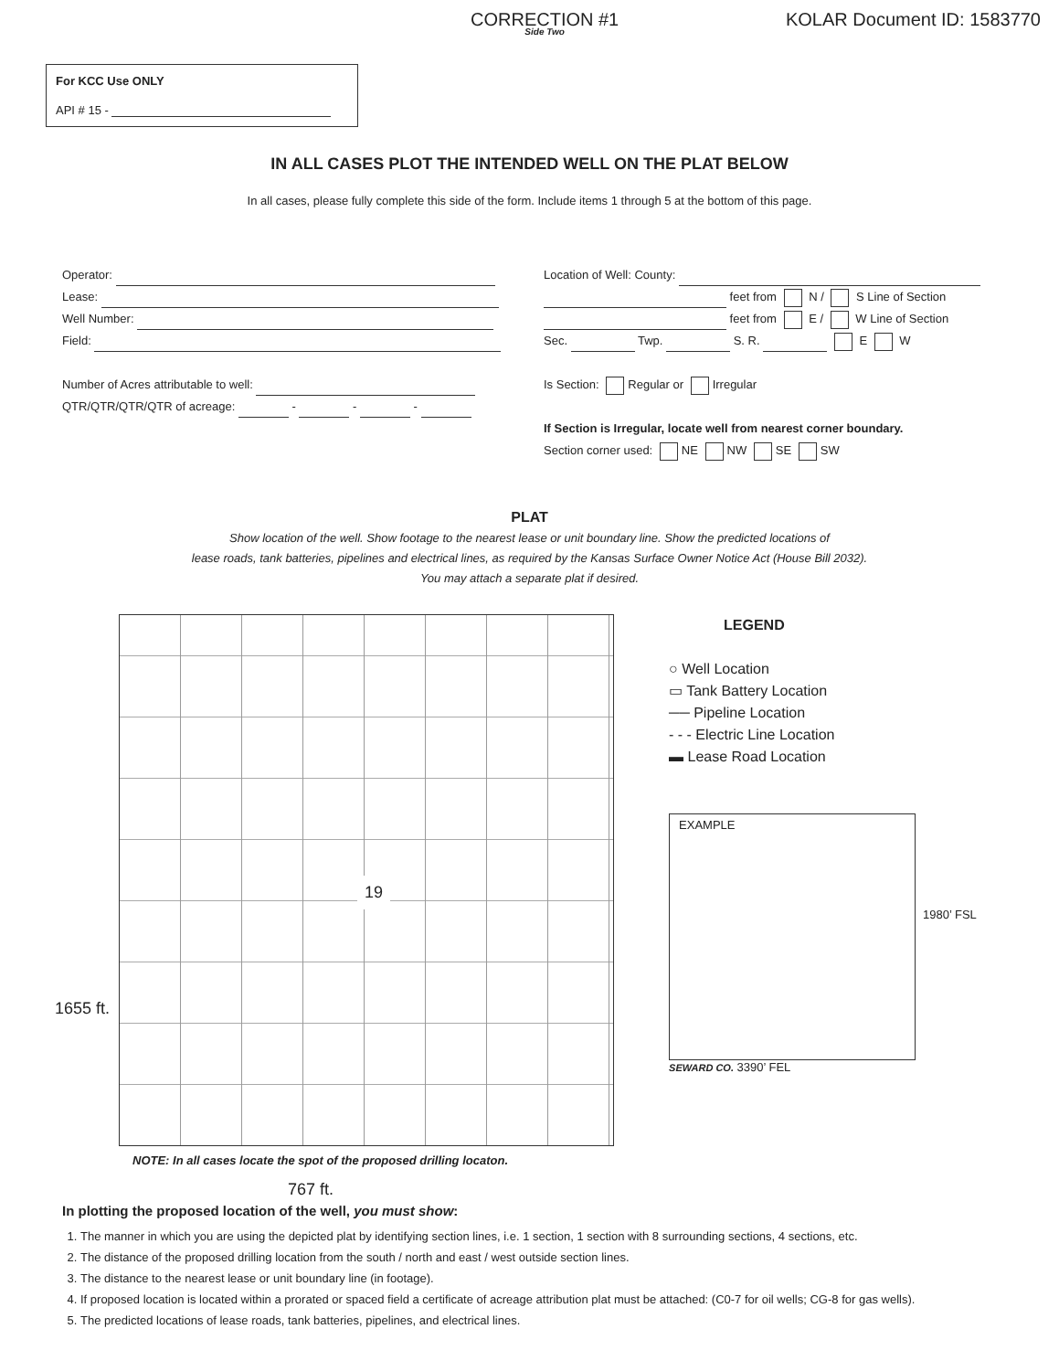CORRECTION #1
Side Two
KOLAR Document ID: 1583770
For KCC Use ONLY
API # 15 -
IN ALL CASES PLOT THE INTENDED WELL ON THE PLAT BELOW
In all cases, please fully complete this side of the form. Include items 1 through 5 at the bottom of this page.
Operator:
Lease:
Well Number:
Field:
Number of Acres attributable to well:
QTR/QTR/QTR/QTR of acreage: - - -
Location of Well: County:
feet from N / S Line of Section
feet from E / W Line of Section
Sec. Twp. S. R. E W
Is Section: Regular or Irregular
If Section is Irregular, locate well from nearest corner boundary.
Section corner used: NE NW SE SW
PLAT
Show location of the well. Show footage to the nearest lease or unit boundary line. Show the predicted locations of
lease roads, tank batteries, pipelines and electrical lines, as required by the Kansas Surface Owner Notice Act (House Bill 2032).
You may attach a separate plat if desired.
1655 ft.
19
NOTE: In all cases locate the spot of the proposed drilling locaton.
767 ft.
LEGEND
○ Well Location
▭ Tank Battery Location
── Pipeline Location
- - - Electric Line Location
▬ Lease Road Location
EXAMPLE
1980’ FSL
SEWARD CO. 3390’ FEL
In plotting the proposed location of the well, you must show:
1. The manner in which you are using the depicted plat by identifying section lines, i.e. 1 section, 1 section with 8 surrounding sections, 4 sections, etc.
2. The distance of the proposed drilling location from the south / north and east / west outside section lines.
3. The distance to the nearest lease or unit boundary line (in footage).
4. If proposed location is located within a prorated or spaced field a certificate of acreage attribution plat must be attached: (C0-7 for oil wells; CG-8 for gas wells).
5. The predicted locations of lease roads, tank batteries, pipelines, and electrical lines.